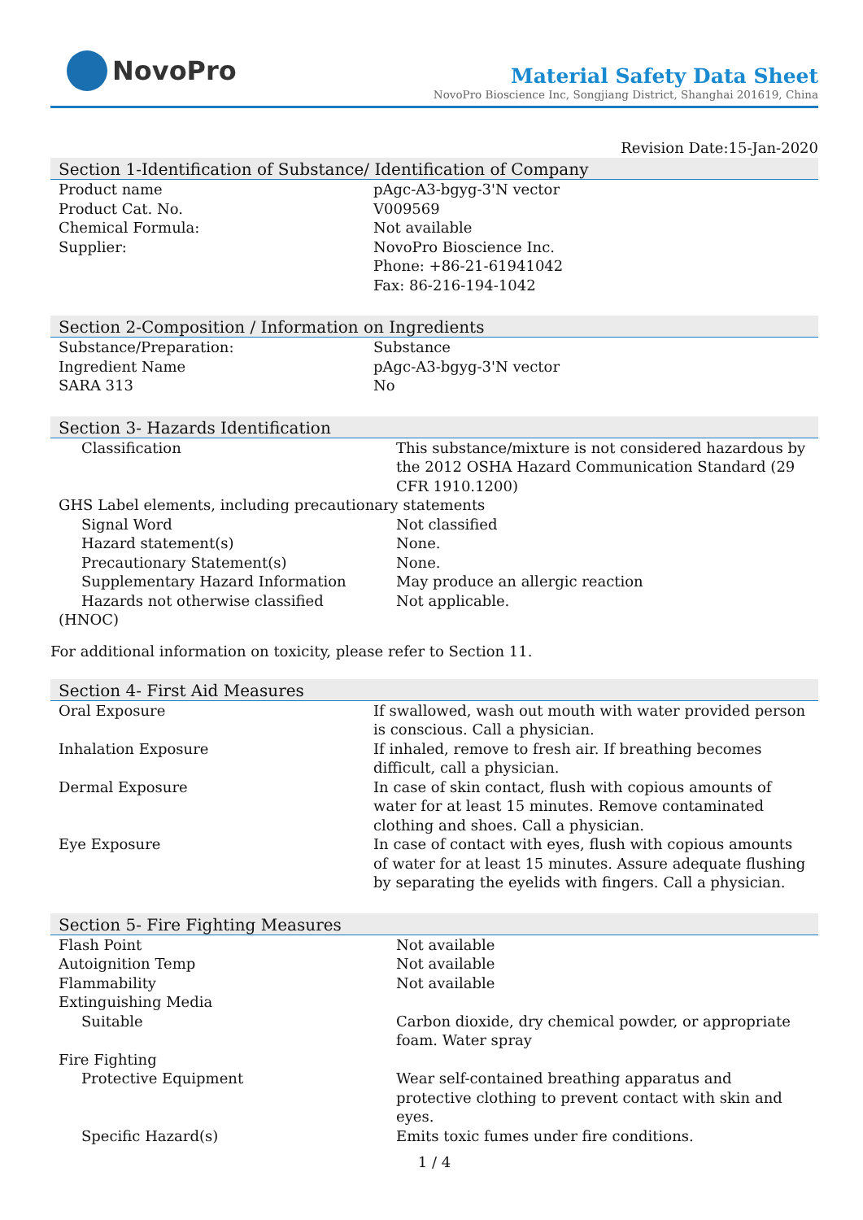NovoPro
Material Safety Data Sheet
NovoPro Bioscience Inc, Songjiang District, Shanghai 201619, China
Revision Date:15-Jan-2020
Section 1-Identification of Substance/ Identification of Company
| Product name | pAgc-A3-bgyg-3'N vector |
| Product Cat. No. | V009569 |
| Chemical Formula: | Not available |
| Supplier: | NovoPro Bioscience Inc. Phone: +86-21-61941042 Fax: 86-216-194-1042 |
Section 2-Composition / Information on Ingredients
| Substance/Preparation: | Substance |
| Ingredient Name | pAgc-A3-bgyg-3'N vector |
| SARA 313 | No |
Section 3- Hazards Identification
| Classification | This substance/mixture is not considered hazardous by the 2012 OSHA Hazard Communication Standard (29 CFR 1910.1200) |
| GHS Label elements, including precautionary statements | |
| Signal Word | Not classified |
| Hazard statement(s) | None. |
| Precautionary Statement(s) | None. |
| Supplementary Hazard Information | May produce an allergic reaction |
| Hazards not otherwise classified (HNOC) | Not applicable. |
For additional information on toxicity, please refer to Section 11.
Section 4- First Aid Measures
| Oral Exposure | If swallowed, wash out mouth with water provided person is conscious. Call a physician. |
| Inhalation Exposure | If inhaled, remove to fresh air. If breathing becomes difficult, call a physician. |
| Dermal Exposure | In case of skin contact, flush with copious amounts of water for at least 15 minutes. Remove contaminated clothing and shoes. Call a physician. |
| Eye Exposure | In case of contact with eyes, flush with copious amounts of water for at least 15 minutes. Assure adequate flushing by separating the eyelids with fingers. Call a physician. |
Section 5- Fire Fighting Measures
| Flash Point | Not available |
| Autoignition Temp | Not available |
| Flammability | Not available |
| Extinguishing Media | |
| Suitable | Carbon dioxide, dry chemical powder, or appropriate foam. Water spray |
| Fire Fighting | |
| Protective Equipment | Wear self-contained breathing apparatus and protective clothing to prevent contact with skin and eyes. |
| Specific Hazard(s) | Emits toxic fumes under fire conditions. |
1 / 4